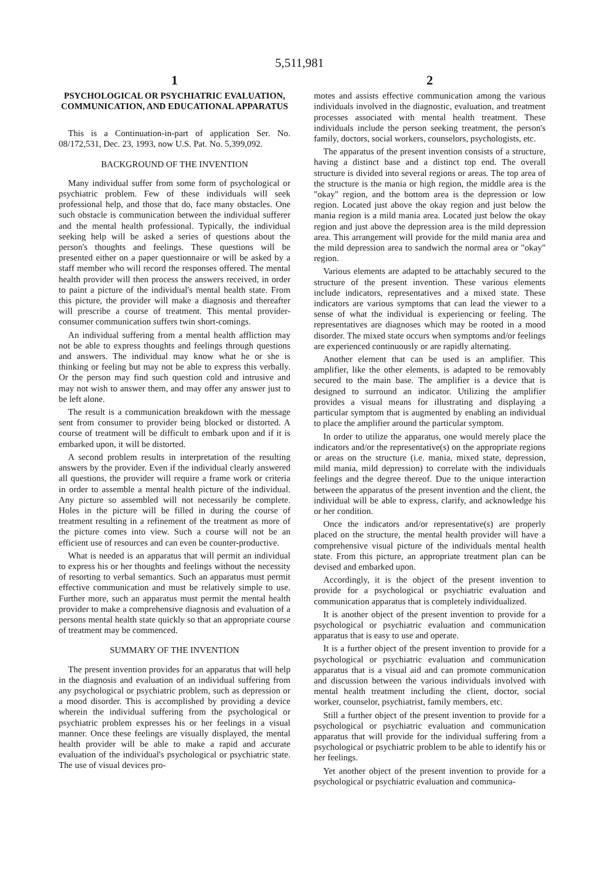5,511,981
1
PSYCHOLOGICAL OR PSYCHIATRIC EVALUATION, COMMUNICATION, AND EDUCATIONAL APPARATUS
This is a Continuation-in-part of application Ser. No. 08/172,531, Dec. 23, 1993, now U.S. Pat. No. 5,399,092.
BACKGROUND OF THE INVENTION
Many individual suffer from some form of psychological or psychiatric problem. Few of these individuals will seek professional help, and those that do, face many obstacles. One such obstacle is communication between the individual sufferer and the mental health professional. Typically, the individual seeking help will be asked a series of questions about the person's thoughts and feelings. These questions will be presented either on a paper questionnaire or will be asked by a staff member who will record the responses offered. The mental health provider will then process the answers received, in order to paint a picture of the individual's mental health state. From this picture, the provider will make a diagnosis and thereafter will prescribe a course of treatment. This mental provider-consumer communication suffers twin short-comings.
An individual suffering from a mental health affliction may not be able to express thoughts and feelings through questions and answers. The individual may know what he or she is thinking or feeling but may not be able to express this verbally. Or the person may find such question cold and intrusive and may not wish to answer them, and may offer any answer just to be left alone.
The result is a communication breakdown with the message sent from consumer to provider being blocked or distorted. A course of treatment will be difficult to embark upon and if it is embarked upon, it will be distorted.
A second problem results in interpretation of the resulting answers by the provider. Even if the individual clearly answered all questions, the provider will require a frame work or criteria in order to assemble a mental health picture of the individual. Any picture so assembled will not necessarily be complete. Holes in the picture will be filled in during the course of treatment resulting in a refinement of the treatment as more of the picture comes into view. Such a course will not be an efficient use of resources and can even be counter-productive.
What is needed is an apparatus that will permit an individual to express his or her thoughts and feelings without the necessity of resorting to verbal semantics. Such an apparatus must permit effective communication and must be relatively simple to use. Further more, such an apparatus must permit the mental health provider to make a comprehensive diagnosis and evaluation of a persons mental health state quickly so that an appropriate course of treatment may be commenced.
SUMMARY OF THE INVENTION
The present invention provides for an apparatus that will help in the diagnosis and evaluation of an individual suffering from any psychological or psychiatric problem, such as depression or a mood disorder. This is accomplished by providing a device wherein the individual suffering from the psychological or psychiatric problem expresses his or her feelings in a visual manner. Once these feelings are visually displayed, the mental health provider will be able to make a rapid and accurate evaluation of the individual's psychological or psychiatric state. The use of visual devices pro-
2
motes and assists effective communication among the various individuals involved in the diagnostic, evaluation, and treatment processes associated with mental health treatment. These individuals include the person seeking treatment, the person's family, doctors, social workers, counselors, psychologists, etc.
The apparatus of the present invention consists of a structure, having a distinct base and a distinct top end. The overall structure is divided into several regions or areas. The top area of the structure is the mania or high region, the middle area is the "okay" region, and the bottom area is the depression or low region. Located just above the okay region and just below the mania region is a mild mania area. Located just below the okay region and just above the depression area is the mild depression area. This arrangement will provide for the mild mania area and the mild depression area to sandwich the normal area or "okay" region.
Various elements are adapted to be attachably secured to the structure of the present invention. These various elements include indicators, representatives and a mixed state. These indicators are various symptoms that can lead the viewer to a sense of what the individual is experiencing or feeling. The representatives are diagnoses which may be rooted in a mood disorder. The mixed state occurs when symptoms and/or feelings are experienced continuously or are rapidly alternating.
Another element that can be used is an amplifier. This amplifier, like the other elements, is adapted to be removably secured to the main base. The amplifier is a device that is designed to surround an indicator. Utilizing the amplifier provides a visual means for illustrating and displaying a particular symptom that is augmented by enabling an individual to place the amplifier around the particular symptom.
In order to utilize the apparatus, one would merely place the indicators and/or the representative(s) on the appropriate regions or areas on the structure (i.e. mania, mixed state, depression, mild mania, mild depression) to correlate with the individuals feelings and the degree thereof. Due to the unique interaction between the apparatus of the present invention and the client, the individual will be able to express, clarify, and acknowledge his or her condition.
Once the indicators and/or representative(s) are properly placed on the structure, the mental health provider will have a comprehensive visual picture of the individuals mental health state. From this picture, an appropriate treatment plan can be devised and embarked upon.
Accordingly, it is the object of the present invention to provide for a psychological or psychiatric evaluation and communication apparatus that is completely individualized.
It is another object of the present invention to provide for a psychological or psychiatric evaluation and communication apparatus that is easy to use and operate.
It is a further object of the present invention to provide for a psychological or psychiatric evaluation and communication apparatus that is a visual aid and can promote communication and discussion between the various individuals involved with mental health treatment including the client, doctor, social worker, counselor, psychiatrist, family members, etc.
Still a further object of the present invention to provide for a psychological or psychiatric evaluation and communication apparatus that will provide for the individual suffering from a psychological or psychiatric problem to be able to identify his or her feelings.
Yet another object of the present invention to provide for a psychological or psychiatric evaluation and communica-